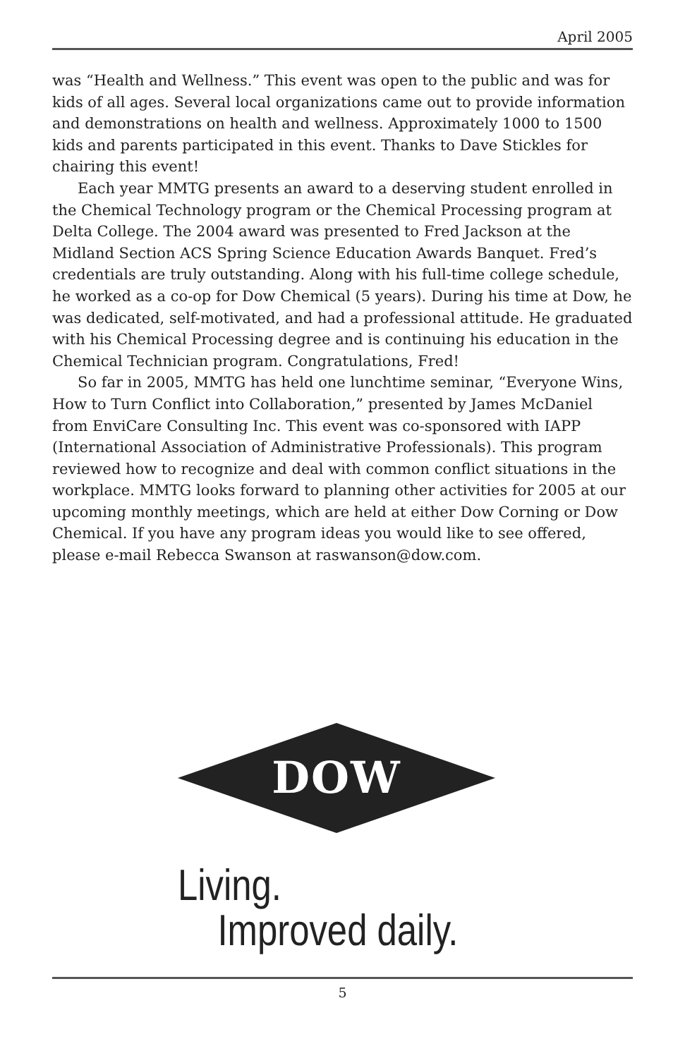April 2005
was “Health and Wellness.” This event was open to the public and was for kids of all ages. Several local organizations came out to provide information and demonstrations on health and wellness. Approximately 1000 to 1500 kids and parents participated in this event. Thanks to Dave Stickles for chairing this event!
Each year MMTG presents an award to a deserving student enrolled in the Chemical Technology program or the Chemical Processing program at Delta College. The 2004 award was presented to Fred Jackson at the Midland Section ACS Spring Science Education Awards Banquet. Fred’s credentials are truly outstanding. Along with his full-time college schedule, he worked as a co-op for Dow Chemical (5 years). During his time at Dow, he was dedicated, self-motivated, and had a professional attitude. He graduated with his Chemical Processing degree and is continuing his education in the Chemical Technician program. Congratulations, Fred!
So far in 2005, MMTG has held one lunchtime seminar, “Everyone Wins, How to Turn Conflict into Collaboration,” presented by James McDaniel from EnviCare Consulting Inc. This event was co-sponsored with IAPP (International Association of Administrative Professionals). This program reviewed how to recognize and deal with common conflict situations in the workplace. MMTG looks forward to planning other activities for 2005 at our upcoming monthly meetings, which are held at either Dow Corning or Dow Chemical. If you have any program ideas you would like to see offered, please e-mail Rebecca Swanson at raswanson@dow.com.
DOW
Living.
Improved daily.
5